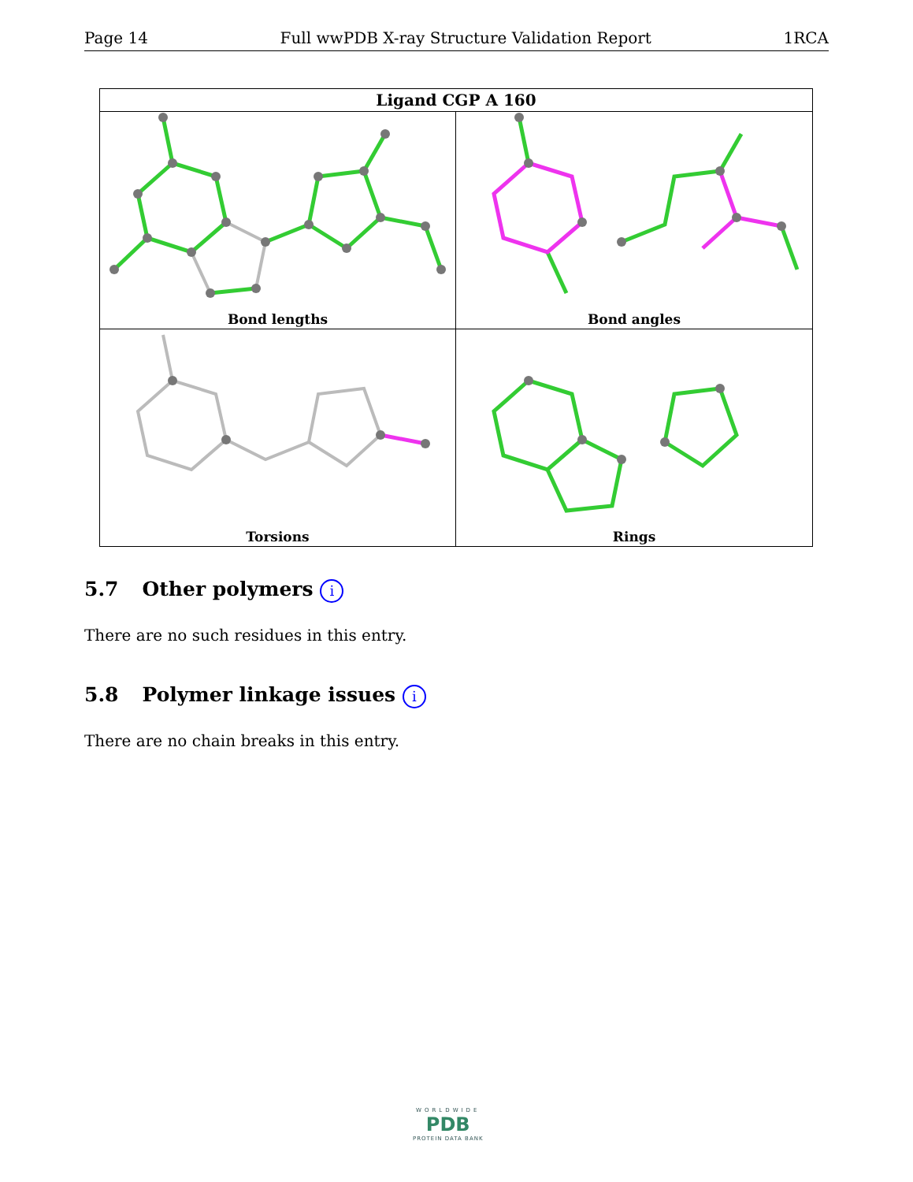Page 14 Full wwPDB X-ray Structure Validation Report 1RCA
Ligand CGP A 160
Bond lengths
Bond angles
Torsions
Rings
5.7 Other polymers i
There are no such residues in this entry.
5.8 Polymer linkage issues i
There are no chain breaks in this entry.
WORLDWIDE
PDB
PROTEIN DATA BANK